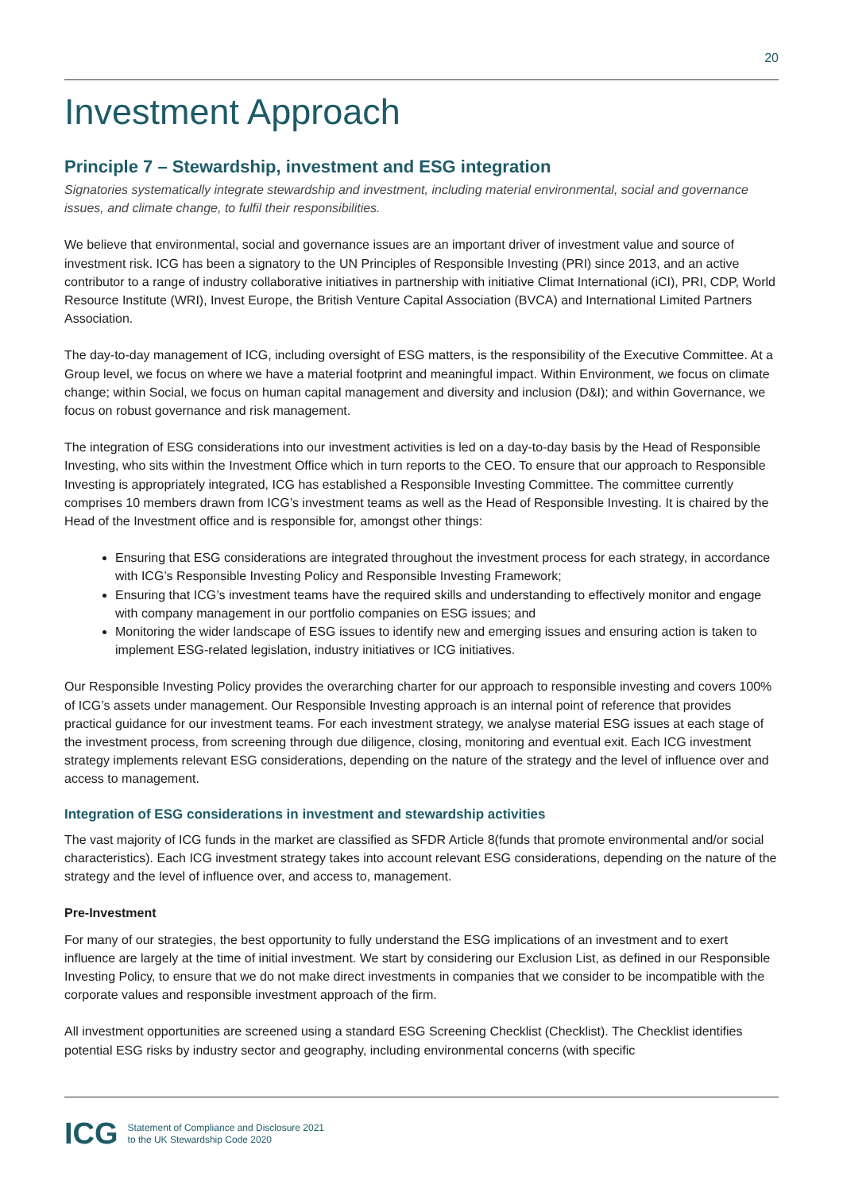20
Investment Approach
Principle 7 – Stewardship, investment and ESG integration
Signatories systematically integrate stewardship and investment, including material environmental, social and governance issues, and climate change, to fulfil their responsibilities.
We believe that environmental, social and governance issues are an important driver of investment value and source of investment risk. ICG has been a signatory to the UN Principles of Responsible Investing (PRI) since 2013, and an active contributor to a range of industry collaborative initiatives in partnership with initiative Climat International (iCI), PRI, CDP, World Resource Institute (WRI), Invest Europe, the British Venture Capital Association (BVCA) and International Limited Partners Association.
The day-to-day management of ICG, including oversight of ESG matters, is the responsibility of the Executive Committee. At a Group level, we focus on where we have a material footprint and meaningful impact. Within Environment, we focus on climate change; within Social, we focus on human capital management and diversity and inclusion (D&I); and within Governance, we focus on robust governance and risk management.
The integration of ESG considerations into our investment activities is led on a day-to-day basis by the Head of Responsible Investing, who sits within the Investment Office which in turn reports to the CEO. To ensure that our approach to Responsible Investing is appropriately integrated, ICG has established a Responsible Investing Committee. The committee currently comprises 10 members drawn from ICG’s investment teams as well as the Head of Responsible Investing. It is chaired by the Head of the Investment office and is responsible for, amongst other things:
Ensuring that ESG considerations are integrated throughout the investment process for each strategy, in accordance with ICG’s Responsible Investing Policy and Responsible Investing Framework;
Ensuring that ICG’s investment teams have the required skills and understanding to effectively monitor and engage with company management in our portfolio companies on ESG issues; and
Monitoring the wider landscape of ESG issues to identify new and emerging issues and ensuring action is taken to implement ESG-related legislation, industry initiatives or ICG initiatives.
Our Responsible Investing Policy provides the overarching charter for our approach to responsible investing and covers 100% of ICG’s assets under management. Our Responsible Investing approach is an internal point of reference that provides practical guidance for our investment teams. For each investment strategy, we analyse material ESG issues at each stage of the investment process, from screening through due diligence, closing, monitoring and eventual exit. Each ICG investment strategy implements relevant ESG considerations, depending on the nature of the strategy and the level of influence over and access to management.
Integration of ESG considerations in investment and stewardship activities
The vast majority of ICG funds in the market are classified as SFDR Article 8(funds that promote environmental and/or social characteristics). Each ICG investment strategy takes into account relevant ESG considerations, depending on the nature of the strategy and the level of influence over, and access to, management.
Pre-Investment
For many of our strategies, the best opportunity to fully understand the ESG implications of an investment and to exert influence are largely at the time of initial investment. We start by considering our Exclusion List, as defined in our Responsible Investing Policy, to ensure that we do not make direct investments in companies that we consider to be incompatible with the corporate values and responsible investment approach of the firm.
All investment opportunities are screened using a standard ESG Screening Checklist (Checklist). The Checklist identifies potential ESG risks by industry sector and geography, including environmental concerns (with specific
ICG
Statement of Compliance and Disclosure 2021
to the UK Stewardship Code 2020